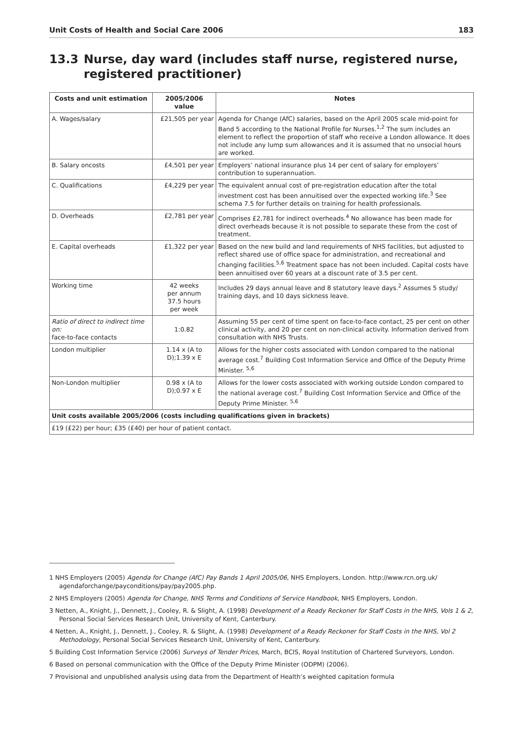Unit Costs of Health and Social Care 2006 183
13.3 Nurse, day ward (includes staff nurse, registered nurse, registered practitioner)
| Costs and unit estimation | 2005/2006 value | Notes |
| --- | --- | --- |
| A. Wages/salary | £21,505 per year | Agenda for Change (AfC) salaries, based on the April 2005 scale mid-point for Band 5 according to the National Profile for Nurses.<sup>1,2</sup> The sum includes an element to reflect the proportion of staff who receive a London allowance. It does not include any lump sum allowances and it is assumed that no unsocial hours are worked. |
| B. Salary oncosts | £4,501 per year | Employers’ national insurance plus 14 per cent of salary for employers’ contribution to superannuation. |
| C. Qualifications | £4,229 per year | The equivalent annual cost of pre-registration education after the total investment cost has been annuitised over the expected working life.<sup>3</sup> See schema 7.5 for further details on training for health professionals. |
| D. Overheads | £2,781 per year | Comprises £2,781 for indirect overheads.<sup>4</sup> No allowance has been made for direct overheads because it is not possible to separate these from the cost of treatment. |
| E. Capital overheads | £1,322 per year | Based on the new build and land requirements of NHS facilities, but adjusted to reflect shared use of office space for administration, and recreational and changing facilities.<sup>5,6</sup> Treatment space has not been included. Capital costs have been annuitised over 60 years at a discount rate of 3.5 per cent. |
| Working time | 42 weeks per annum 37.5 hours per week | Includes 29 days annual leave and 8 statutory leave days.<sup>2</sup> Assumes 5 study/ training days, and 10 days sickness leave. |
| Ratio of direct to indirect time on: face-to-face contacts | 1:0.82 | Assuming 55 per cent of time spent on face-to-face contact, 25 per cent on other clinical activity, and 20 per cent on non-clinical activity. Information derived from consultation with NHS Trusts. |
| London multiplier | 1.14 x (A to D);1.39 x E | Allows for the higher costs associated with London compared to the national average cost.<sup>7</sup> Building Cost Information Service and Office of the Deputy Prime Minister. <sup>5,6</sup> |
| Non-London multiplier | 0.98 x (A to D);0.97 x E | Allows for the lower costs associated with working outside London compared to the national average cost.<sup>7</sup> Building Cost Information Service and Office of the Deputy Prime Minister. <sup>5,6</sup> |
| Unit costs available 2005/2006 (costs including qualifications given in brackets) | | |
| £19 (£22) per hour; £35 (£40) per hour of patient contact. | | |
1 NHS Employers (2005) Agenda for Change (AfC) Pay Bands 1 April 2005/06, NHS Employers, London. http://www.rcn.org.uk/ agendaforchange/payconditions/pay/pay2005.php.
2 NHS Employers (2005) Agenda for Change, NHS Terms and Conditions of Service Handbook, NHS Employers, London.
3 Netten, A., Knight, J., Dennett, J., Cooley, R. & Slight, A. (1998) Development of a Ready Reckoner for Staff Costs in the NHS, Vols 1 & 2, Personal Social Services Research Unit, University of Kent, Canterbury.
4 Netten, A., Knight, J., Dennett, J., Cooley, R. & Slight, A. (1998) Development of a Ready Reckoner for Staff Costs in the NHS, Vol 2 Methodology, Personal Social Services Research Unit, University of Kent, Canterbury.
5 Building Cost Information Service (2006) Surveys of Tender Prices, March, BCIS, Royal Institution of Chartered Surveyors, London.
6 Based on personal communication with the Office of the Deputy Prime Minister (ODPM) (2006).
7 Provisional and unpublished analysis using data from the Department of Health’s weighted capitation formula